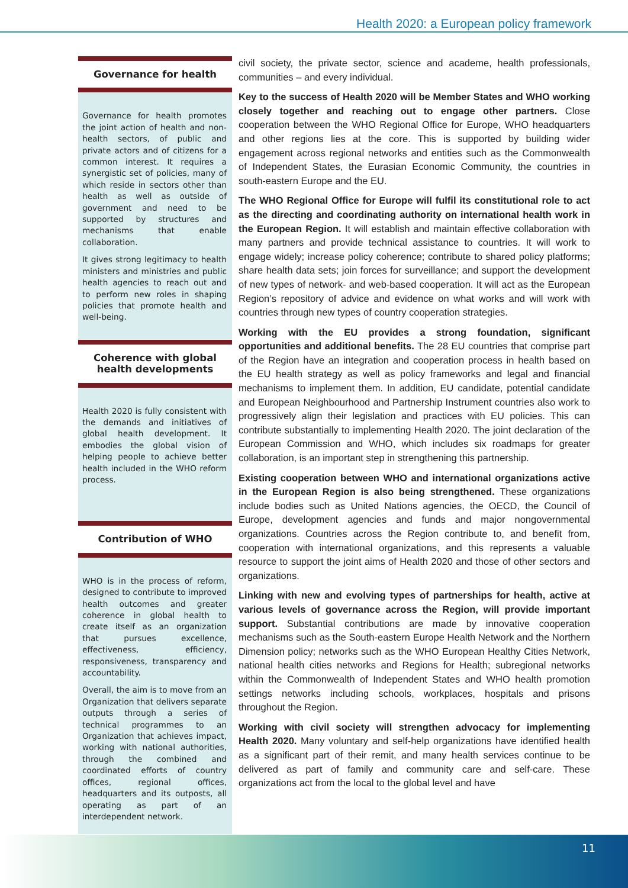Health 2020: a European policy framework
Governance for health
Governance for health promotes the joint action of health and non-health sectors, of public and private actors and of citizens for a common interest. It requires a synergistic set of policies, many of which reside in sectors other than health as well as outside of government and need to be supported by structures and mechanisms that enable collaboration.
It gives strong legitimacy to health ministers and ministries and public health agencies to reach out and to perform new roles in shaping policies that promote health and well-being.
Coherence with global health developments
Health 2020 is fully consistent with the demands and initiatives of global health development. It embodies the global vision of helping people to achieve better health included in the WHO reform process.
Contribution of WHO
WHO is in the process of reform, designed to contribute to improved health outcomes and greater coherence in global health to create itself as an organization that pursues excellence, effectiveness, efficiency, responsiveness, transparency and accountability.
Overall, the aim is to move from an Organization that delivers separate outputs through a series of technical programmes to an Organization that achieves impact, working with national authorities, through the combined and coordinated efforts of country offices, regional offices, headquarters and its outposts, all operating as part of an interdependent network.
civil society, the private sector, science and academe, health professionals, communities – and every individual.
Key to the success of Health 2020 will be Member States and WHO working closely together and reaching out to engage other partners. Close cooperation between the WHO Regional Office for Europe, WHO headquarters and other regions lies at the core. This is supported by building wider engagement across regional networks and entities such as the Commonwealth of Independent States, the Eurasian Economic Community, the countries in south-eastern Europe and the EU.
The WHO Regional Office for Europe will fulfil its constitutional role to act as the directing and coordinating authority on international health work in the European Region. It will establish and maintain effective collaboration with many partners and provide technical assistance to countries. It will work to engage widely; increase policy coherence; contribute to shared policy platforms; share health data sets; join forces for surveillance; and support the development of new types of network- and web-based cooperation. It will act as the European Region’s repository of advice and evidence on what works and will work with countries through new types of country cooperation strategies.
Working with the EU provides a strong foundation, significant opportunities and additional benefits. The 28 EU countries that comprise part of the Region have an integration and cooperation process in health based on the EU health strategy as well as policy frameworks and legal and financial mechanisms to implement them. In addition, EU candidate, potential candidate and European Neighbourhood and Partnership Instrument countries also work to progressively align their legislation and practices with EU policies. This can contribute substantially to implementing Health 2020. The joint declaration of the European Commission and WHO, which includes six roadmaps for greater collaboration, is an important step in strengthening this partnership.
Existing cooperation between WHO and international organizations active in the European Region is also being strengthened. These organizations include bodies such as United Nations agencies, the OECD, the Council of Europe, development agencies and funds and major nongovernmental organizations. Countries across the Region contribute to, and benefit from, cooperation with international organizations, and this represents a valuable resource to support the joint aims of Health 2020 and those of other sectors and organizations.
Linking with new and evolving types of partnerships for health, active at various levels of governance across the Region, will provide important support. Substantial contributions are made by innovative cooperation mechanisms such as the South-eastern Europe Health Network and the Northern Dimension policy; networks such as the WHO European Healthy Cities Network, national health cities networks and Regions for Health; subregional networks within the Commonwealth of Independent States and WHO health promotion settings networks including schools, workplaces, hospitals and prisons throughout the Region.
Working with civil society will strengthen advocacy for implementing Health 2020. Many voluntary and self-help organizations have identified health as a significant part of their remit, and many health services continue to be delivered as part of family and community care and self-care. These organizations act from the local to the global level and have
11